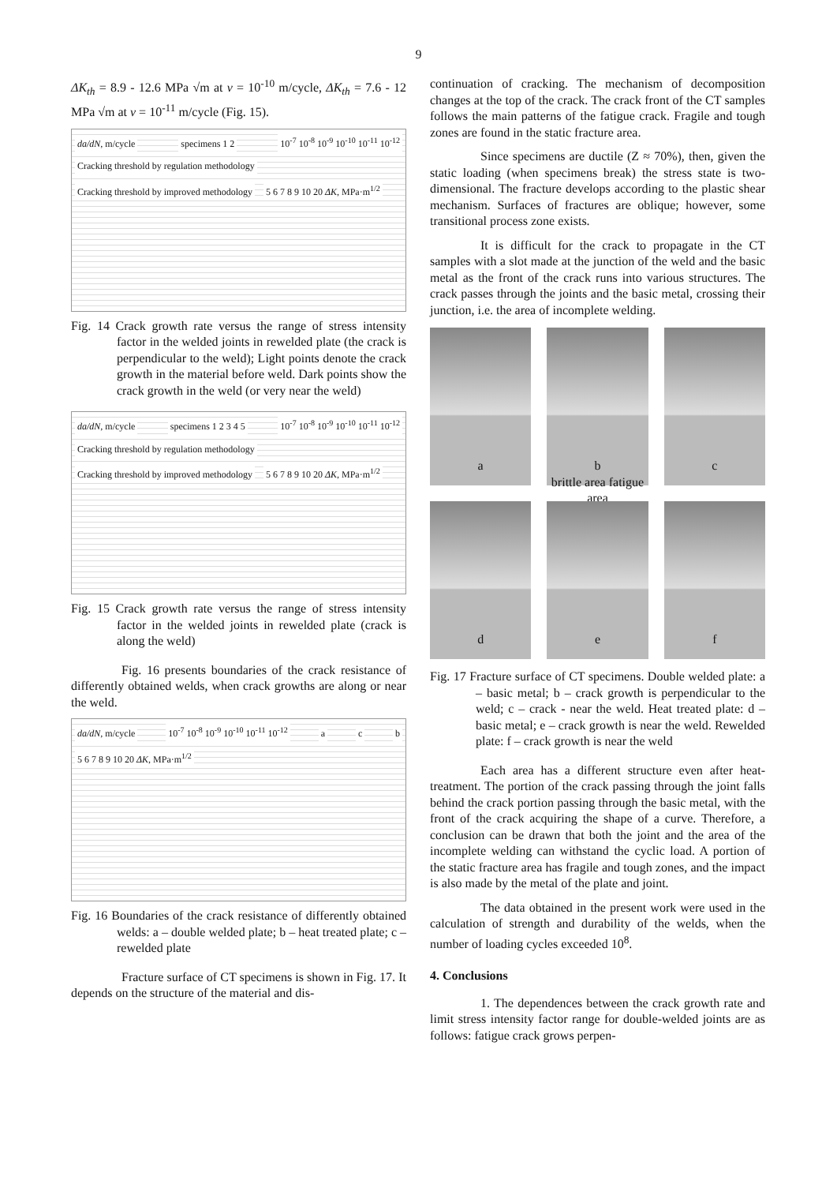9
ΔK<sub>th</sub> = 8.9 - 12.6 MPa √m at v = 10<sup>-10</sup> m/cycle, ΔK<sub>th</sub> = 7.6 - 12 MPa √m at v = 10<sup>-11</sup> m/cycle (Fig. 15).
da/dN, m/cycle specimens 1 2 10<sup>-7</sup> 10<sup>-8</sup> 10<sup>-9</sup> 10<sup>-10</sup> 10<sup>-11</sup> 10<sup>-12</sup> Cracking threshold by regulation methodology Cracking threshold by improved methodology 5 6 7 8 9 10 20 ΔK, MPa·m<sup>1/2</sup>
Fig. 14 Crack growth rate versus the range of stress intensity factor in the welded joints in rewelded plate (the crack is perpendicular to the weld); Light points denote the crack growth in the material before weld. Dark points show the crack growth in the weld (or very near the weld)
da/dN, m/cycle specimens 1 2 3 4 5 10<sup>-7</sup> 10<sup>-8</sup> 10<sup>-9</sup> 10<sup>-10</sup> 10<sup>-11</sup> 10<sup>-12</sup> Cracking threshold by regulation methodology Cracking threshold by improved methodology 5 6 7 8 9 10 20 ΔK, MPa·m<sup>1/2</sup>
Fig. 15 Crack growth rate versus the range of stress intensity factor in the welded joints in rewelded plate (crack is along the weld)
Fig. 16 presents boundaries of the crack resistance of differently obtained welds, when crack growths are along or near the weld.
da/dN, m/cycle 10<sup>-7</sup> 10<sup>-8</sup> 10<sup>-9</sup> 10<sup>-10</sup> 10<sup>-11</sup> 10<sup>-12</sup> a c b 5 6 7 8 9 10 20 ΔK, MPa·m<sup>1/2</sup>
Fig. 16 Boundaries of the crack resistance of differently obtained welds: a – double welded plate; b – heat treated plate; c – rewelded plate
Fracture surface of CT specimens is shown in Fig. 17. It depends on the structure of the material and dis-
continuation of cracking. The mechanism of decomposition changes at the top of the crack. The crack front of the CT samples follows the main patterns of the fatigue crack. Fragile and tough zones are found in the static fracture area.
Since specimens are ductile (Z ≈ 70%), then, given the static loading (when specimens break) the stress state is two-dimensional. The fracture develops according to the plastic shear mechanism. Surfaces of fractures are oblique; however, some transitional process zone exists.
It is difficult for the crack to propagate in the CT samples with a slot made at the junction of the weld and the basic metal as the front of the crack runs into various structures. The crack passes through the joints and the basic metal, crossing their junction, i.e. the area of incomplete welding.
a
b
brittle area fatigue area
c
d
e
f
Fig. 17 Fracture surface of CT specimens. Double welded plate: a – basic metal; b – crack growth is perpendicular to the weld; c – crack - near the weld. Heat treated plate: d – basic metal; e – crack growth is near the weld. Rewelded plate: f – crack growth is near the weld
Each area has a different structure even after heat-treatment. The portion of the crack passing through the joint falls behind the crack portion passing through the basic metal, with the front of the crack acquiring the shape of a curve. Therefore, a conclusion can be drawn that both the joint and the area of the incomplete welding can withstand the cyclic load. A portion of the static fracture area has fragile and tough zones, and the impact is also made by the metal of the plate and joint.
The data obtained in the present work were used in the calculation of strength and durability of the welds, when the number of loading cycles exceeded 10<sup>8</sup>.
4. Conclusions
1. The dependences between the crack growth rate and limit stress intensity factor range for double-welded joints are as follows: fatigue crack grows perpen-